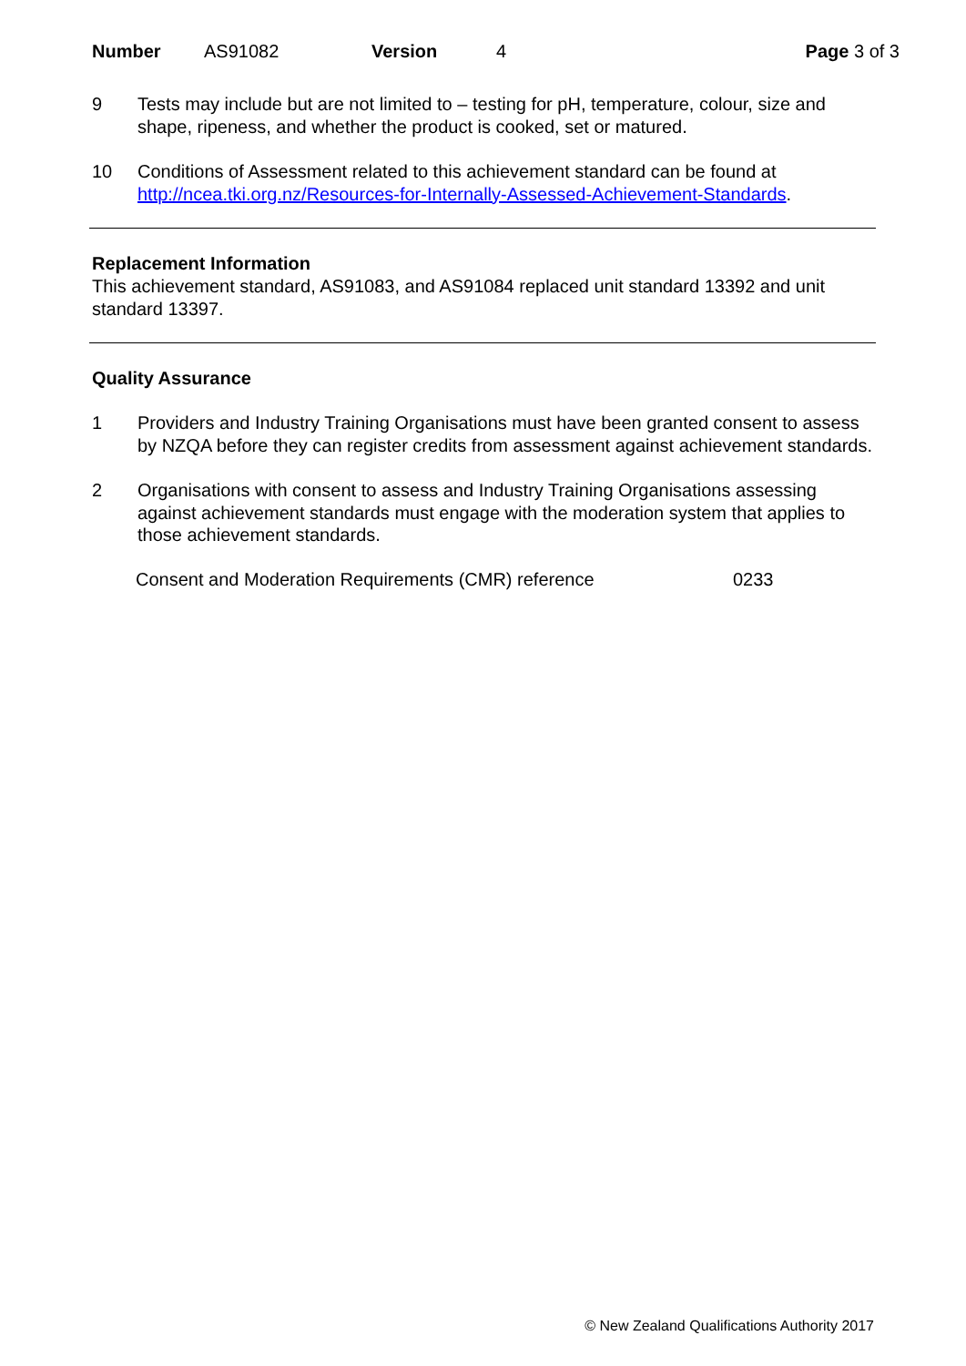Number AS91082 Version 4 Page 3 of 3
9 Tests may include but are not limited to – testing for pH, temperature, colour, size and shape, ripeness, and whether the product is cooked, set or matured.
10 Conditions of Assessment related to this achievement standard can be found at http://ncea.tki.org.nz/Resources-for-Internally-Assessed-Achievement-Standards.
Replacement Information
This achievement standard, AS91083, and AS91084 replaced unit standard 13392 and unit standard 13397.
Quality Assurance
1 Providers and Industry Training Organisations must have been granted consent to assess by NZQA before they can register credits from assessment against achievement standards.
2 Organisations with consent to assess and Industry Training Organisations assessing against achievement standards must engage with the moderation system that applies to those achievement standards.
Consent and Moderation Requirements (CMR) reference 0233
© New Zealand Qualifications Authority 2017